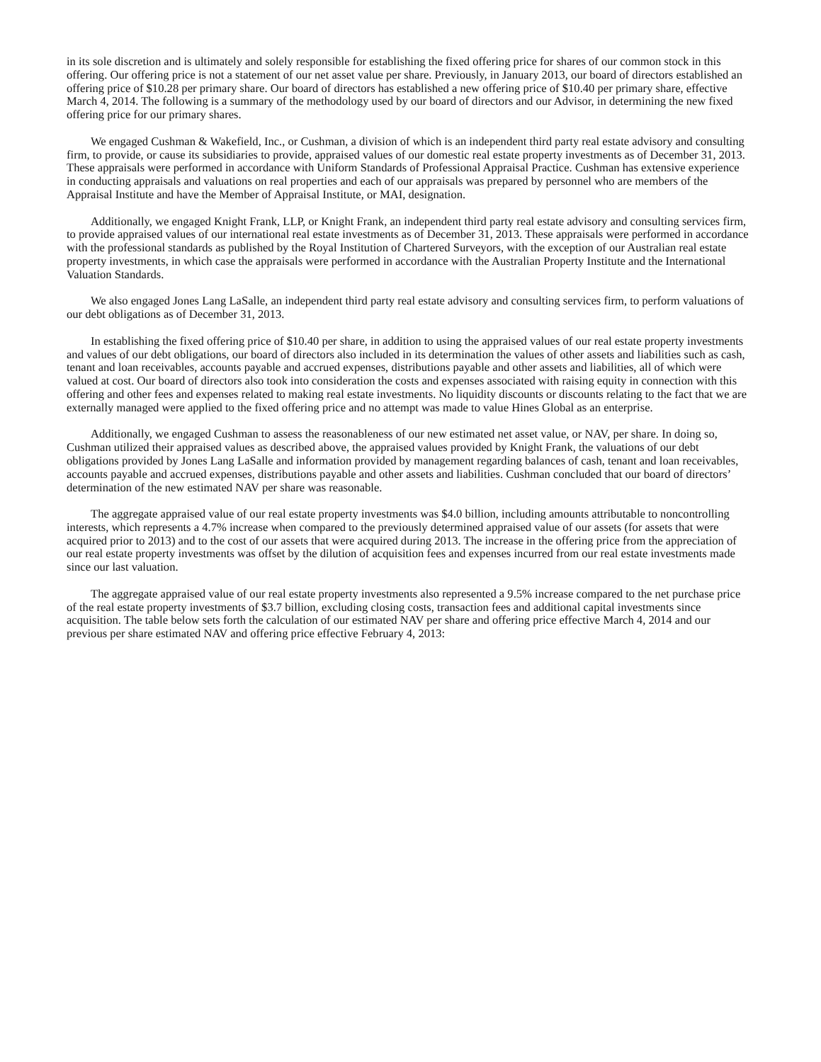in its sole discretion and is ultimately and solely responsible for establishing the fixed offering price for shares of our common stock in this offering. Our offering price is not a statement of our net asset value per share. Previously, in January 2013, our board of directors established an offering price of $10.28 per primary share. Our board of directors has established a new offering price of $10.40 per primary share, effective March 4, 2014. The following is a summary of the methodology used by our board of directors and our Advisor, in determining the new fixed offering price for our primary shares.
We engaged Cushman & Wakefield, Inc., or Cushman, a division of which is an independent third party real estate advisory and consulting firm, to provide, or cause its subsidiaries to provide, appraised values of our domestic real estate property investments as of December 31, 2013. These appraisals were performed in accordance with Uniform Standards of Professional Appraisal Practice. Cushman has extensive experience in conducting appraisals and valuations on real properties and each of our appraisals was prepared by personnel who are members of the Appraisal Institute and have the Member of Appraisal Institute, or MAI, designation.
Additionally, we engaged Knight Frank, LLP, or Knight Frank, an independent third party real estate advisory and consulting services firm, to provide appraised values of our international real estate investments as of December 31, 2013. These appraisals were performed in accordance with the professional standards as published by the Royal Institution of Chartered Surveyors, with the exception of our Australian real estate property investments, in which case the appraisals were performed in accordance with the Australian Property Institute and the International Valuation Standards.
We also engaged Jones Lang LaSalle, an independent third party real estate advisory and consulting services firm, to perform valuations of our debt obligations as of December 31, 2013.
In establishing the fixed offering price of $10.40 per share, in addition to using the appraised values of our real estate property investments and values of our debt obligations, our board of directors also included in its determination the values of other assets and liabilities such as cash, tenant and loan receivables, accounts payable and accrued expenses, distributions payable and other assets and liabilities, all of which were valued at cost. Our board of directors also took into consideration the costs and expenses associated with raising equity in connection with this offering and other fees and expenses related to making real estate investments. No liquidity discounts or discounts relating to the fact that we are externally managed were applied to the fixed offering price and no attempt was made to value Hines Global as an enterprise.
Additionally, we engaged Cushman to assess the reasonableness of our new estimated net asset value, or NAV, per share. In doing so, Cushman utilized their appraised values as described above, the appraised values provided by Knight Frank, the valuations of our debt obligations provided by Jones Lang LaSalle and information provided by management regarding balances of cash, tenant and loan receivables, accounts payable and accrued expenses, distributions payable and other assets and liabilities. Cushman concluded that our board of directors’ determination of the new estimated NAV per share was reasonable.
The aggregate appraised value of our real estate property investments was $4.0 billion, including amounts attributable to noncontrolling interests, which represents a 4.7% increase when compared to the previously determined appraised value of our assets (for assets that were acquired prior to 2013) and to the cost of our assets that were acquired during 2013. The increase in the offering price from the appreciation of our real estate property investments was offset by the dilution of acquisition fees and expenses incurred from our real estate investments made since our last valuation.
The aggregate appraised value of our real estate property investments also represented a 9.5% increase compared to the net purchase price of the real estate property investments of $3.7 billion, excluding closing costs, transaction fees and additional capital investments since acquisition. The table below sets forth the calculation of our estimated NAV per share and offering price effective March 4, 2014 and our previous per share estimated NAV and offering price effective February 4, 2013: